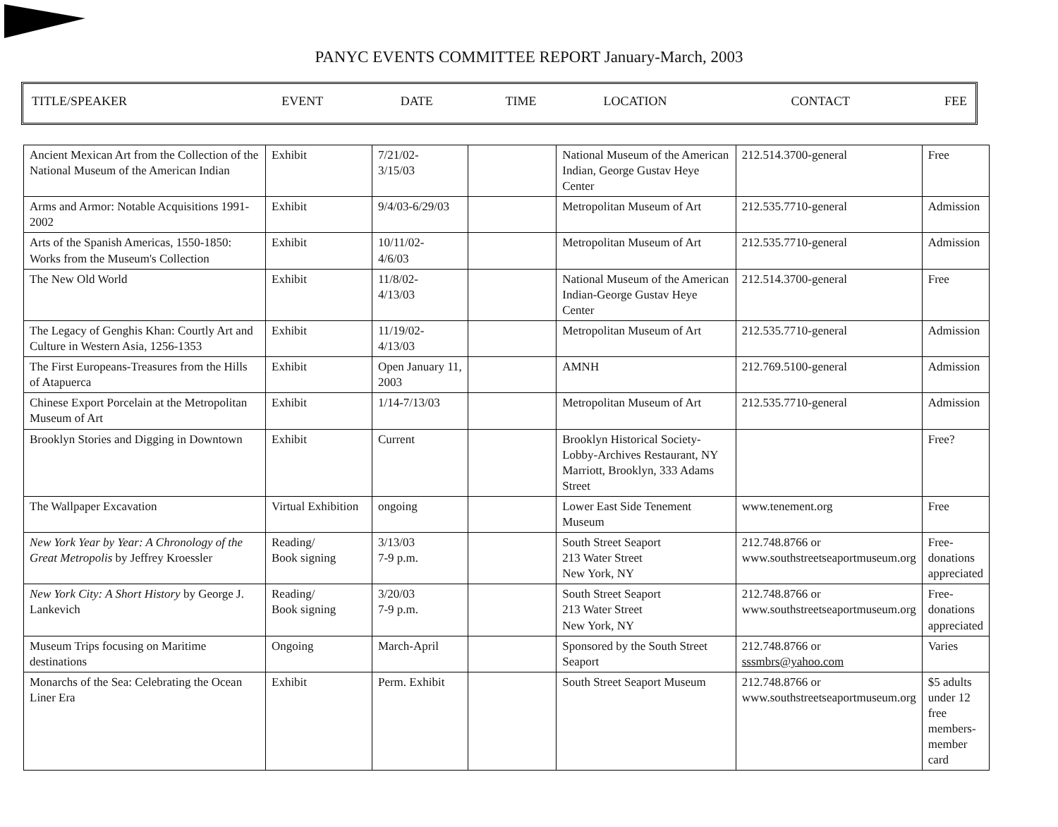PANYC EVENTS COMMITTEE REPORT January-March, 2003
| TITLE/SPEAKER | EVENT | DATE | TIME | LOCATION | CONTACT | FEE |
| Ancient Mexican Art from the Collection of the National Museum of the American Indian | Exhibit | 7/21/02- 3/15/03 | | National Museum of the American Indian, George Gustav Heye Center | 212.514.3700-general | Free |
| Arms and Armor: Notable Acquisitions 1991-2002 | Exhibit | 9/4/03-6/29/03 | | Metropolitan Museum of Art | 212.535.7710-general | Admission |
| Arts of the Spanish Americas, 1550-1850: Works from the Museum's Collection | Exhibit | 10/11/02- 4/6/03 | | Metropolitan Museum of Art | 212.535.7710-general | Admission |
| The New Old World | Exhibit | 11/8/02- 4/13/03 | | National Museum of the American Indian-George Gustav Heye Center | 212.514.3700-general | Free |
| The Legacy of Genghis Khan: Courtly Art and Culture in Western Asia, 1256-1353 | Exhibit | 11/19/02- 4/13/03 | | Metropolitan Museum of Art | 212.535.7710-general | Admission |
| The First Europeans-Treasures from the Hills of Atapuerca | Exhibit | Open January 11, 2003 | | AMNH | 212.769.5100-general | Admission |
| Chinese Export Porcelain at the Metropolitan Museum of Art | Exhibit | 1/14-7/13/03 | | Metropolitan Museum of Art | 212.535.7710-general | Admission |
| Brooklyn Stories and Digging in Downtown | Exhibit | Current | | Brooklyn Historical Society-Lobby-Archives Restaurant, NY Marriott, Brooklyn, 333 Adams Street | | Free? |
| The Wallpaper Excavation | Virtual Exhibition | ongoing | | Lower East Side Tenement Museum | www.tenement.org | Free |
| New York Year by Year: A Chronology of the Great Metropolis by Jeffrey Kroessler | Reading/ Book signing | 3/13/03 7-9 p.m. | | South Street Seaport 213 Water Street New York, NY | 212.748.8766 or www.southstreetseaportmuseum.org | Free-donations appreciated |
| New York City: A Short History by George J. Lankevich | Reading/ Book signing | 3/20/03 7-9 p.m. | | South Street Seaport 213 Water Street New York, NY | 212.748.8766 or www.southstreetseaportmuseum.org | Free-donations appreciated |
| Museum Trips focusing on Maritime destinations | Ongoing | March-April | | Sponsored by the South Street Seaport | 212.748.8766 or sssmbrs@yahoo.com | Varies |
| Monarchs of the Sea: Celebrating the Ocean Liner Era | Exhibit | Perm. Exhibit | | South Street Seaport Museum | 212.748.8766 or www.southstreetseaportmuseum.org | $5 adults under 12 free members-member card |